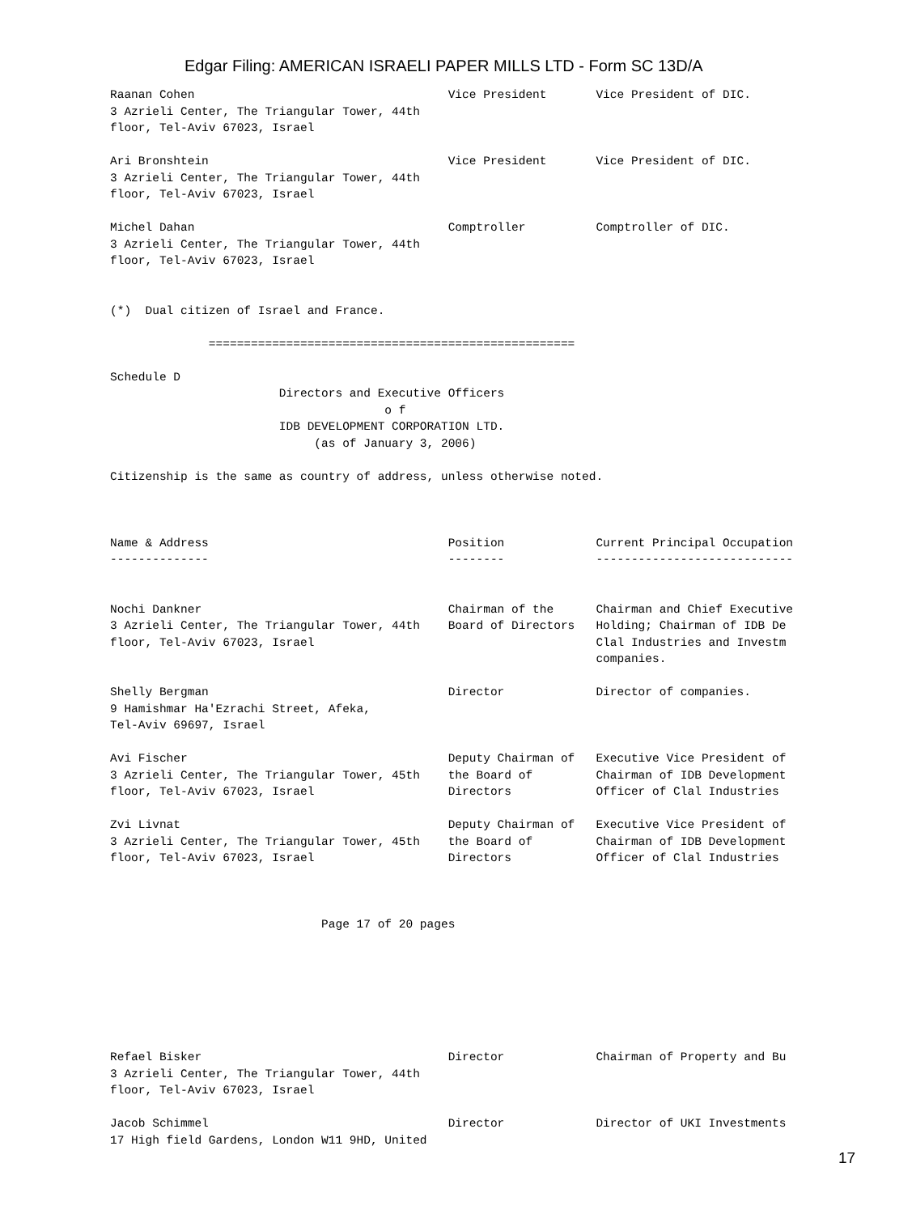Edgar Filing: AMERICAN ISRAELI PAPER MILLS LTD - Form SC 13D/A
Raanan Cohen                                    Vice President       Vice President of DIC.
3 Azrieli Center, The Triangular Tower, 44th
floor, Tel-Aviv 67023, Israel

Ari Bronshtein                                  Vice President       Vice President of DIC.
3 Azrieli Center, The Triangular Tower, 44th
floor, Tel-Aviv 67023, Israel

Michel Dahan                                    Comptroller          Comptroller of DIC.
3 Azrieli Center, The Triangular Tower, 44th
floor, Tel-Aviv 67023, Israel


(*)  Dual citizen of Israel and France.

              ====================================================

Schedule D
                        Directors and Executive Officers
                                       o f
                        IDB DEVELOPMENT CORPORATION LTD.
                             (as of January 3, 2006)

Citizenship is the same as country of address, unless otherwise noted.



Name & Address                                  Position             Current Principal Occupation
--------------                                  --------             ----------------------------


Nochi Dankner                                   Chairman of the      Chairman and Chief Executive
3 Azrieli Center, The Triangular Tower, 44th    Board of Directors   Holding; Chairman of IDB De
floor, Tel-Aviv 67023, Israel                                        Clal Industries and Investm
                                                                     companies.

Shelly Bergman                                  Director             Director of companies.
9 Hamishmar Ha'Ezrachi Street, Afeka,
Tel-Aviv 69697, Israel

Avi Fischer                                     Deputy Chairman of   Executive Vice President of
3 Azrieli Center, The Triangular Tower, 45th    the Board of         Chairman of IDB Development
floor, Tel-Aviv 67023, Israel                   Directors            Officer of Clal Industries

Zvi Livnat                                      Deputy Chairman of   Executive Vice President of
3 Azrieli Center, The Triangular Tower, 45th    the Board of         Chairman of IDB Development
floor, Tel-Aviv 67023, Israel                   Directors            Officer of Clal Industries



                              Page 17 of 20 pages







Refael Bisker                                   Director             Chairman of Property and Bu
3 Azrieli Center, The Triangular Tower, 44th
floor, Tel-Aviv 67023, Israel

Jacob Schimmel                                  Director             Director of UKI Investments
17 High field Gardens, London W11 9HD, United
17